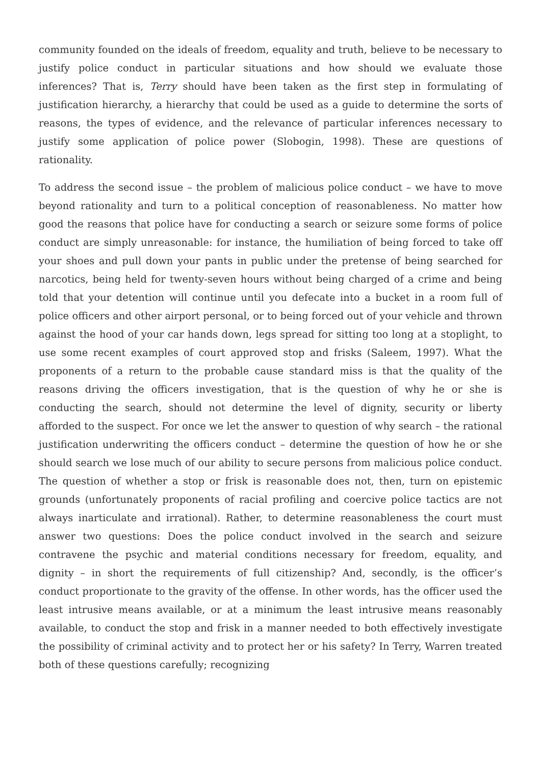community founded on the ideals of freedom, equality and truth, believe to be necessary to justify police conduct in particular situations and how should we evaluate those inferences? That is, Terry should have been taken as the first step in formulating of justification hierarchy, a hierarchy that could be used as a guide to determine the sorts of reasons, the types of evidence, and the relevance of particular inferences necessary to justify some application of police power (Slobogin, 1998). These are questions of rationality.
To address the second issue – the problem of malicious police conduct – we have to move beyond rationality and turn to a political conception of reasonableness. No matter how good the reasons that police have for conducting a search or seizure some forms of police conduct are simply unreasonable: for instance, the humiliation of being forced to take off your shoes and pull down your pants in public under the pretense of being searched for narcotics, being held for twenty-seven hours without being charged of a crime and being told that your detention will continue until you defecate into a bucket in a room full of police officers and other airport personal, or to being forced out of your vehicle and thrown against the hood of your car hands down, legs spread for sitting too long at a stoplight, to use some recent examples of court approved stop and frisks (Saleem, 1997). What the proponents of a return to the probable cause standard miss is that the quality of the reasons driving the officers investigation, that is the question of why he or she is conducting the search, should not determine the level of dignity, security or liberty afforded to the suspect. For once we let the answer to question of why search – the rational justification underwriting the officers conduct – determine the question of how he or she should search we lose much of our ability to secure persons from malicious police conduct. The question of whether a stop or frisk is reasonable does not, then, turn on epistemic grounds (unfortunately proponents of racial profiling and coercive police tactics are not always inarticulate and irrational). Rather, to determine reasonableness the court must answer two questions: Does the police conduct involved in the search and seizure contravene the psychic and material conditions necessary for freedom, equality, and dignity – in short the requirements of full citizenship? And, secondly, is the officer’s conduct proportionate to the gravity of the offense. In other words, has the officer used the least intrusive means available, or at a minimum the least intrusive means reasonably available, to conduct the stop and frisk in a manner needed to both effectively investigate the possibility of criminal activity and to protect her or his safety? In Terry, Warren treated both of these questions carefully; recognizing